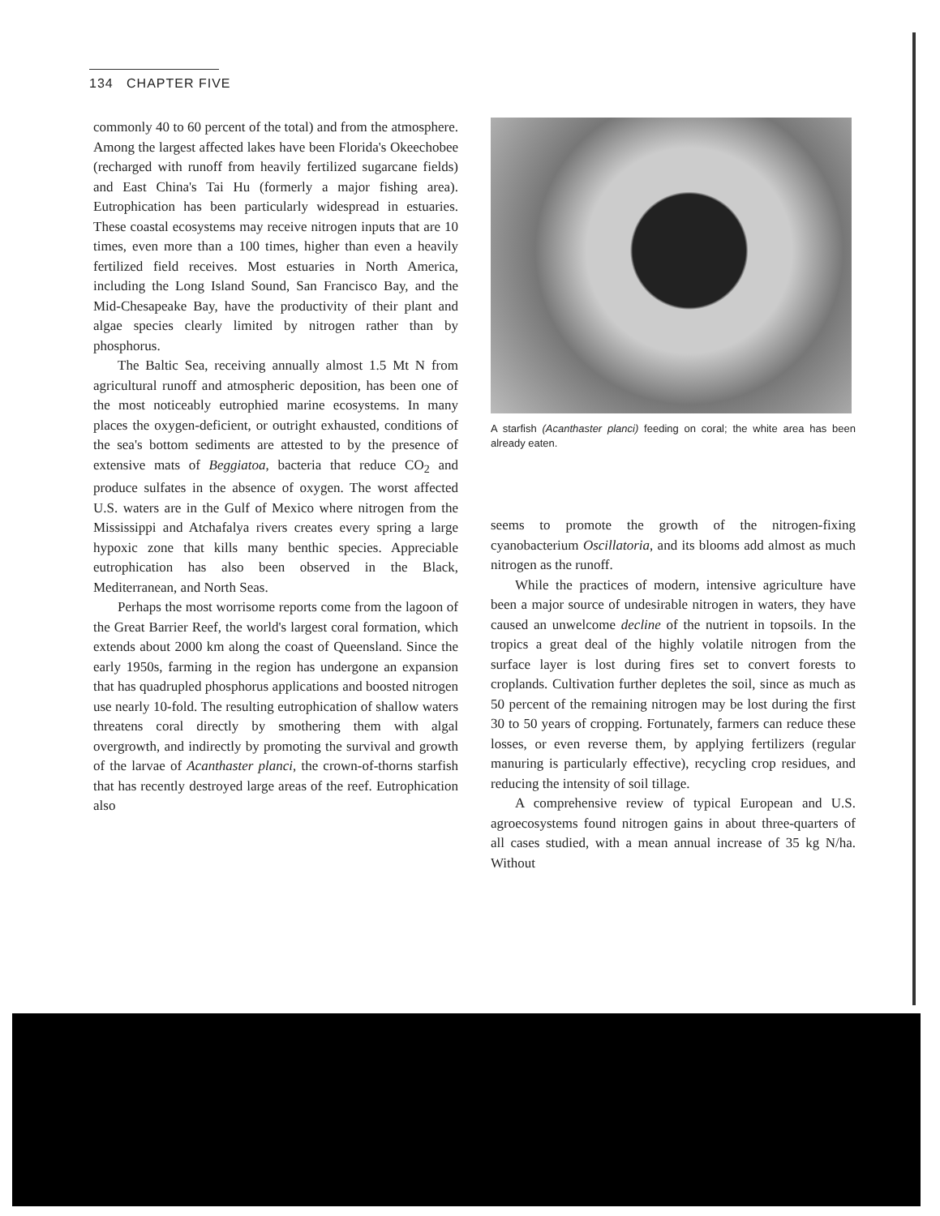134 CHAPTER FIVE
commonly 40 to 60 percent of the total) and from the atmosphere. Among the largest affected lakes have been Florida's Okeechobee (recharged with runoff from heavily fertilized sugarcane fields) and East China's Tai Hu (formerly a major fishing area). Eutrophication has been particularly widespread in estuaries. These coastal ecosystems may receive nitrogen inputs that are 10 times, even more than a 100 times, higher than even a heavily fertilized field receives. Most estuaries in North America, including the Long Island Sound, San Francisco Bay, and the Mid-Chesapeake Bay, have the productivity of their plant and algae species clearly limited by nitrogen rather than by phosphorus.
The Baltic Sea, receiving annually almost 1.5 Mt N from agricultural runoff and atmospheric deposition, has been one of the most noticeably eutrophied marine ecosystems. In many places the oxygen-deficient, or outright exhausted, conditions of the sea's bottom sediments are attested to by the presence of extensive mats of Beggiatoa, bacteria that reduce CO<sub>2</sub> and produce sulfates in the absence of oxygen. The worst affected U.S. waters are in the Gulf of Mexico where nitrogen from the Mississippi and Atchafalya rivers creates every spring a large hypoxic zone that kills many benthic species. Appreciable eutrophication has also been observed in the Black, Mediterranean, and North Seas.
Perhaps the most worrisome reports come from the lagoon of the Great Barrier Reef, the world's largest coral formation, which extends about 2000 km along the coast of Queensland. Since the early 1950s, farming in the region has undergone an expansion that has quadrupled phosphorus applications and boosted nitrogen use nearly 10-fold. The resulting eutrophication of shallow waters threatens coral directly by smothering them with algal overgrowth, and indirectly by promoting the survival and growth of the larvae of Acanthaster planci, the crown-of-thorns starfish that has recently destroyed large areas of the reef. Eutrophication also
A starfish (Acanthaster planci) feeding on coral; the white area has been already eaten.
seems to promote the growth of the nitrogen-fixing cyanobacterium Oscillatoria, and its blooms add almost as much nitrogen as the runoff.
While the practices of modern, intensive agriculture have been a major source of undesirable nitrogen in waters, they have caused an unwelcome decline of the nutrient in topsoils. In the tropics a great deal of the highly volatile nitrogen from the surface layer is lost during fires set to convert forests to croplands. Cultivation further depletes the soil, since as much as 50 percent of the remaining nitrogen may be lost during the first 30 to 50 years of cropping. Fortunately, farmers can reduce these losses, or even reverse them, by applying fertilizers (regular manuring is particularly effective), recycling crop residues, and reducing the intensity of soil tillage.
A comprehensive review of typical European and U.S. agroecosystems found nitrogen gains in about three-quarters of all cases studied, with a mean annual increase of 35 kg N/ha. Without